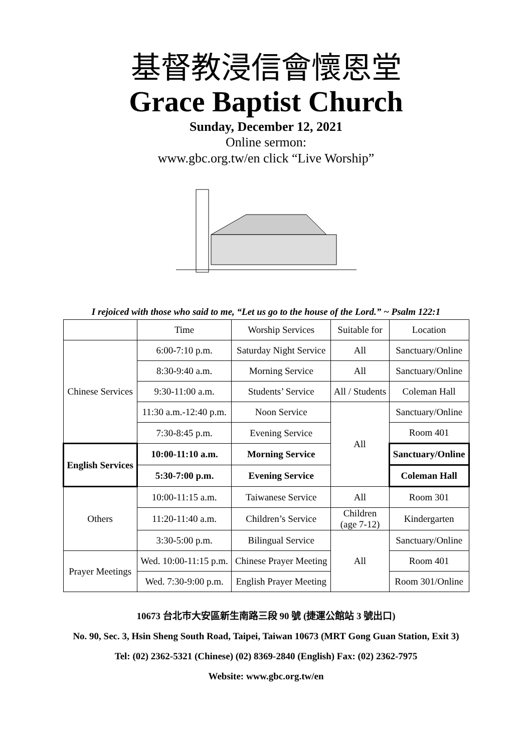基督教浸信會懷恩堂
Grace Baptist Church
Sunday, December 12, 2021
Online sermon:
www.gbc.org.tw/en click “Live Worship”
I rejoiced with those who said to me, “Let us go to the house of the Lord.” ~ Psalm 122:1
| | Time | Worship Services | Suitable for | Location |
| Chinese Services | 6:00-7:10 p.m. | Saturday Night Service | All | Sanctuary/Online |
| | 8:30-9:40 a.m. | Morning Service | All | Sanctuary/Online |
| | 9:30-11:00 a.m. | Students’ Service | All / Students | Coleman Hall |
| | 11:30 a.m.-12:40 p.m. | Noon Service | All | Sanctuary/Online |
| | 7:30-8:45 p.m. | Evening Service | | Room 401 |
| English Services | 10:00-11:10 a.m. | Morning Service | | Sanctuary/Online |
| | 5:30-7:00 p.m. | Evening Service | | Coleman Hall |
| Others | 10:00-11:15 a.m. | Taiwanese Service | All | Room 301 |
| | 11:20-11:40 a.m. | Children’s Service | Children (age 7-12) | Kindergarten |
| | 3:30-5:00 p.m. | Bilingual Service | All | Sanctuary/Online |
| Prayer Meetings | Wed. 10:00-11:15 p.m. | Chinese Prayer Meeting | | Room 401 |
| | Wed. 7:30-9:00 p.m. | English Prayer Meeting | | Room 301/Online |
10673 台北市大安區新生南路三段 90 號 (捷運公館站 3 號出口)
No. 90, Sec. 3, Hsin Sheng South Road, Taipei, Taiwan 10673 (MRT Gong Guan Station, Exit 3)
Tel: (02) 2362-5321 (Chinese) (02) 8369-2840 (English) Fax: (02) 2362-7975
Website: www.gbc.org.tw/en